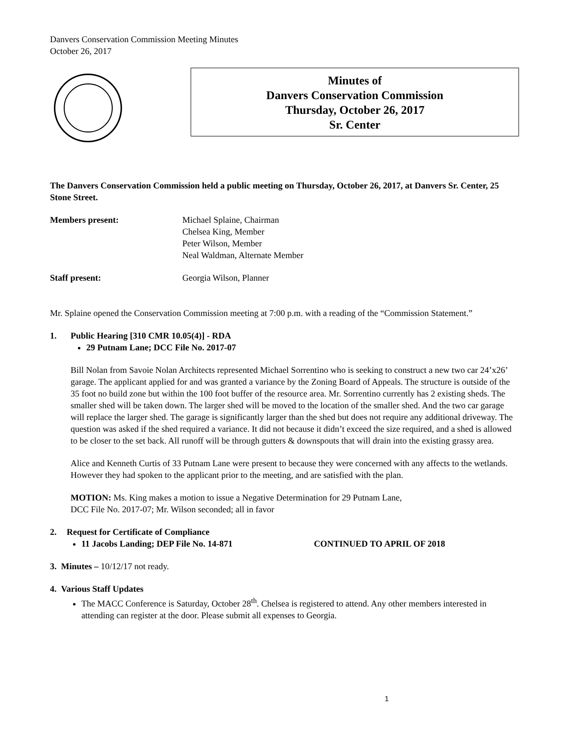Danvers Conservation Commission Meeting Minutes
October 26, 2017
Minutes of
Danvers Conservation Commission
Thursday, October 26, 2017
Sr. Center
The Danvers Conservation Commission held a public meeting on Thursday, October 26, 2017, at Danvers Sr. Center, 25 Stone Street.
Members present: Michael Splaine, Chairman
Chelsea King, Member
Peter Wilson, Member
Neal Waldman, Alternate Member
Staff present: Georgia Wilson, Planner
Mr. Splaine opened the Conservation Commission meeting at 7:00 p.m. with a reading of the “Commission Statement.”
1. Public Hearing [310 CMR 10.05(4)] - RDA
29 Putnam Lane; DCC File No. 2017-07
Bill Nolan from Savoie Nolan Architects represented Michael Sorrentino who is seeking to construct a new two car 24’x26’ garage. The applicant applied for and was granted a variance by the Zoning Board of Appeals. The structure is outside of the 35 foot no build zone but within the 100 foot buffer of the resource area. Mr. Sorrentino currently has 2 existing sheds. The smaller shed will be taken down. The larger shed will be moved to the location of the smaller shed. And the two car garage will replace the larger shed. The garage is significantly larger than the shed but does not require any additional driveway. The question was asked if the shed required a variance. It did not because it didn’t exceed the size required, and a shed is allowed to be closer to the set back. All runoff will be through gutters & downspouts that will drain into the existing grassy area.
Alice and Kenneth Curtis of 33 Putnam Lane were present to because they were concerned with any affects to the wetlands. However they had spoken to the applicant prior to the meeting, and are satisfied with the plan.
MOTION: Ms. King makes a motion to issue a Negative Determination for 29 Putnam Lane,
DCC File No. 2017-07; Mr. Wilson seconded; all in favor
2. Request for Certificate of Compliance
11 Jacobs Landing; DEP File No. 14-871 CONTINUED TO APRIL OF 2018
3. Minutes – 10/12/17 not ready.
4. Various Staff Updates
The MACC Conference is Saturday, October 28<sup>th</sup>. Chelsea is registered to attend. Any other members interested in attending can register at the door. Please submit all expenses to Georgia.
1